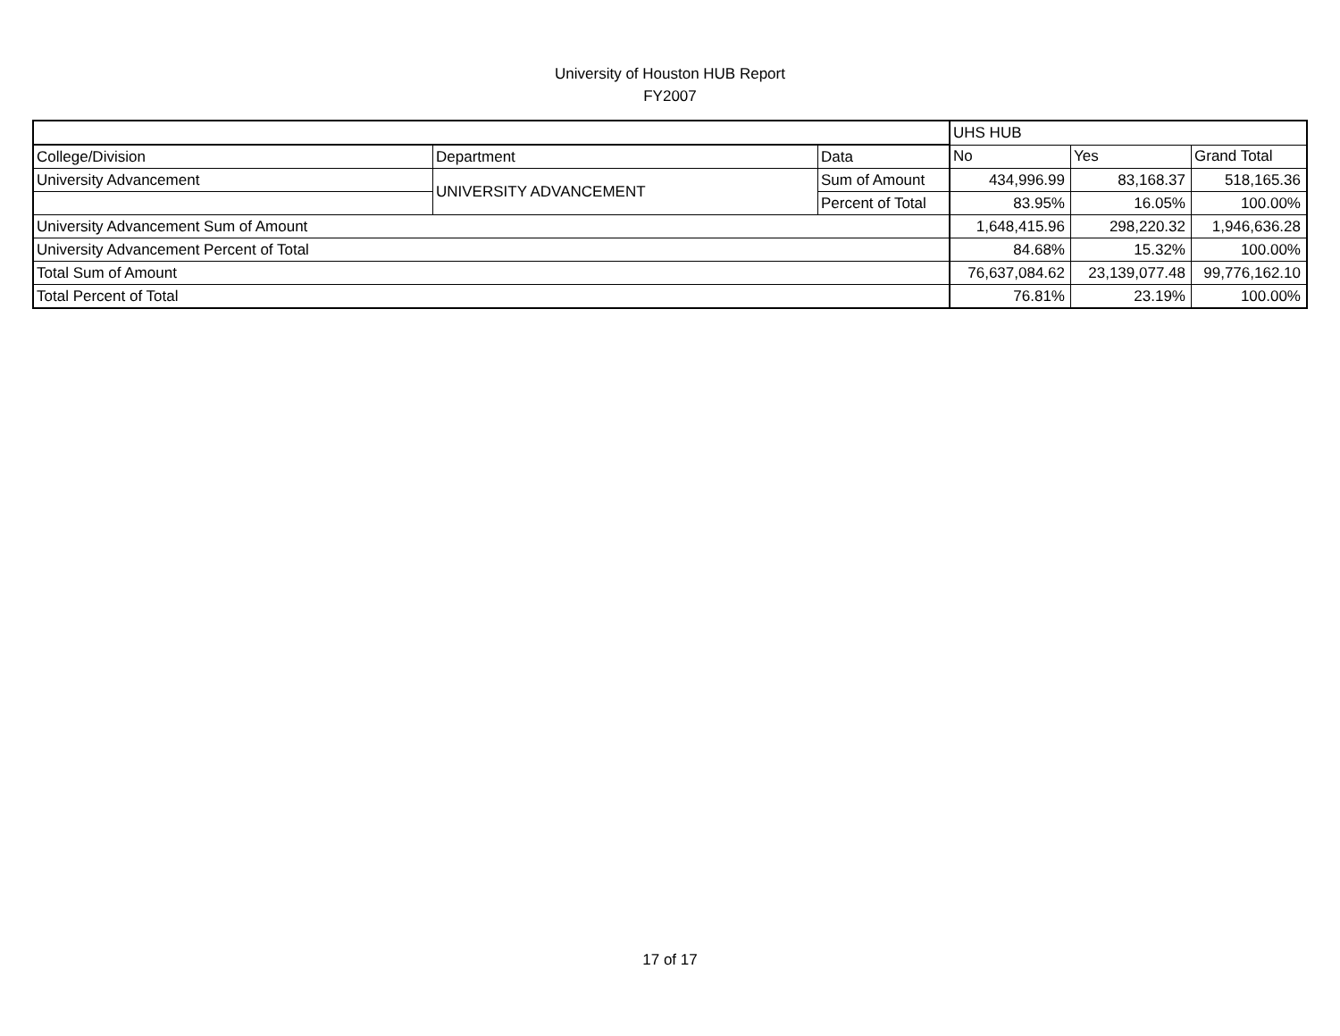University of Houston HUB Report
FY2007
| | | | UHS HUB | | |
| College/Division | Department | Data | No | Yes | Grand Total |
| University Advancement | UNIVERSITY ADVANCEMENT | Sum of Amount | 434,996.99 | 83,168.37 | 518,165.36 |
| | | Percent of Total | 83.95% | 16.05% | 100.00% |
| University Advancement Sum of Amount | | | 1,648,415.96 | 298,220.32 | 1,946,636.28 |
| University Advancement Percent of Total | | | 84.68% | 15.32% | 100.00% |
| Total Sum of Amount | | | 76,637,084.62 | 23,139,077.48 | 99,776,162.10 |
| Total Percent of Total | | | 76.81% | 23.19% | 100.00% |
17 of 17